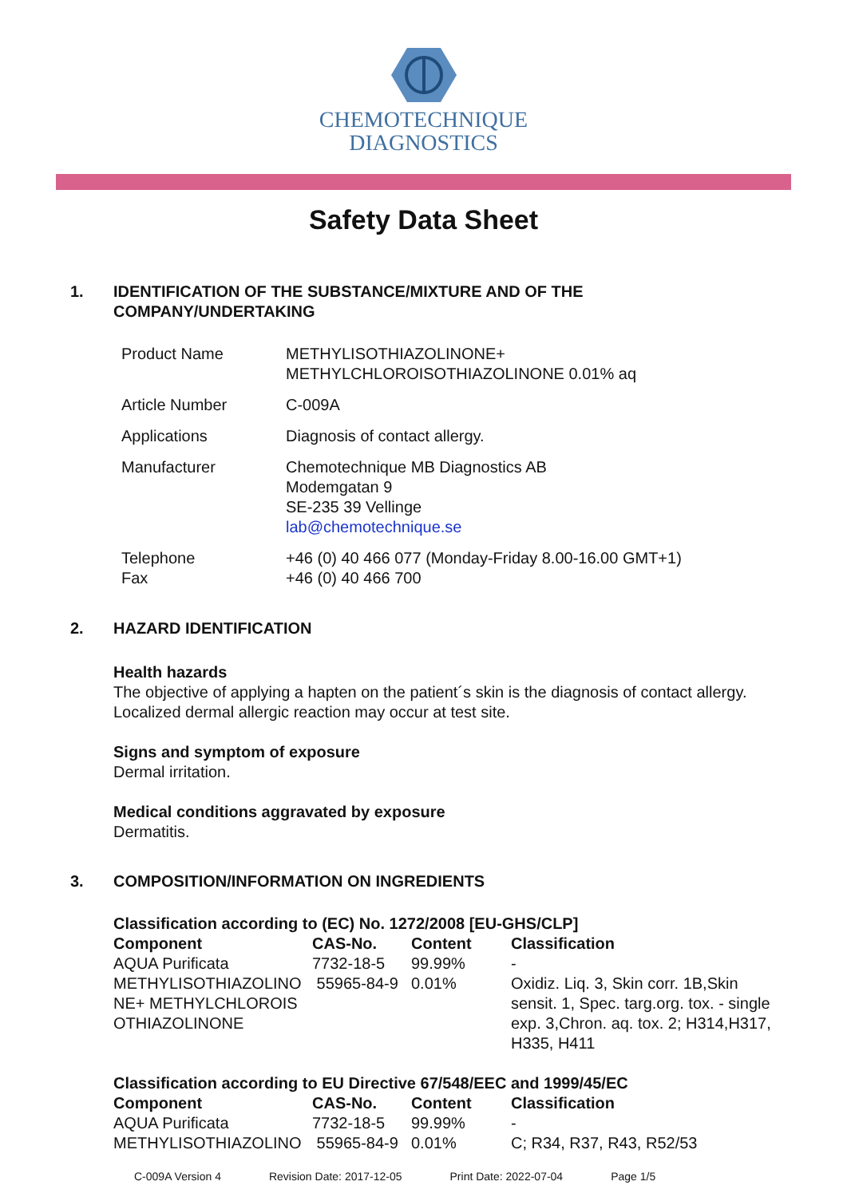CHEMOTECHNIQUE
DIAGNOSTICS
Safety Data Sheet
1. IDENTIFICATION OF THE SUBSTANCE/MIXTURE AND OF THE
COMPANY/UNDERTAKING
| Product Name | METHYLISOTHIAZOLINONE+ METHYLCHLOROISOTHIAZOLINONE 0.01% aq |
| Article Number | C-009A |
| Applications | Diagnosis of contact allergy. |
| Manufacturer | Chemotechnique MB Diagnostics AB Modemgatan 9 SE-235 39 Vellinge lab@chemotechnique.se |
| Telephone Fax | +46 (0) 40 466 077 (Monday-Friday 8.00-16.00 GMT+1) +46 (0) 40 466 700 |
2. HAZARD IDENTIFICATION
Health hazards
The objective of applying a hapten on the patient´s skin is the diagnosis of contact allergy.
Localized dermal allergic reaction may occur at test site.
Signs and symptom of exposure
Dermal irritation.
Medical conditions aggravated by exposure
Dermatitis.
3. COMPOSITION/INFORMATION ON INGREDIENTS
Classification according to (EC) No. 1272/2008 [EU-GHS/CLP]
| Component | CAS-No. | Content | Classification |
| --- | --- | --- | --- |
| AQUA Purificata | 7732-18-5 | 99.99% | - |
| METHYLISOTHIAZOLINO NE+ METHYLCHLOROIS OTHIAZOLINONE | 55965-84-9 | 0.01% | Oxidiz. Liq. 3, Skin corr. 1B,Skin sensit. 1, Spec. targ.org. tox. - single exp. 3,Chron. aq. tox. 2; H314,H317, H335, H411 |
Classification according to EU Directive 67/548/EEC and 1999/45/EC
| Component | CAS-No. | Content | Classification |
| --- | --- | --- | --- |
| AQUA Purificata | 7732-18-5 | 99.99% | - |
| METHYLISOTHIAZOLINO | 55965-84-9 | 0.01% | C; R34, R37, R43, R52/53 |
C-009A Version 4 Revision Date: 2017-12-05 Print Date: 2022-07-04 Page 1/5